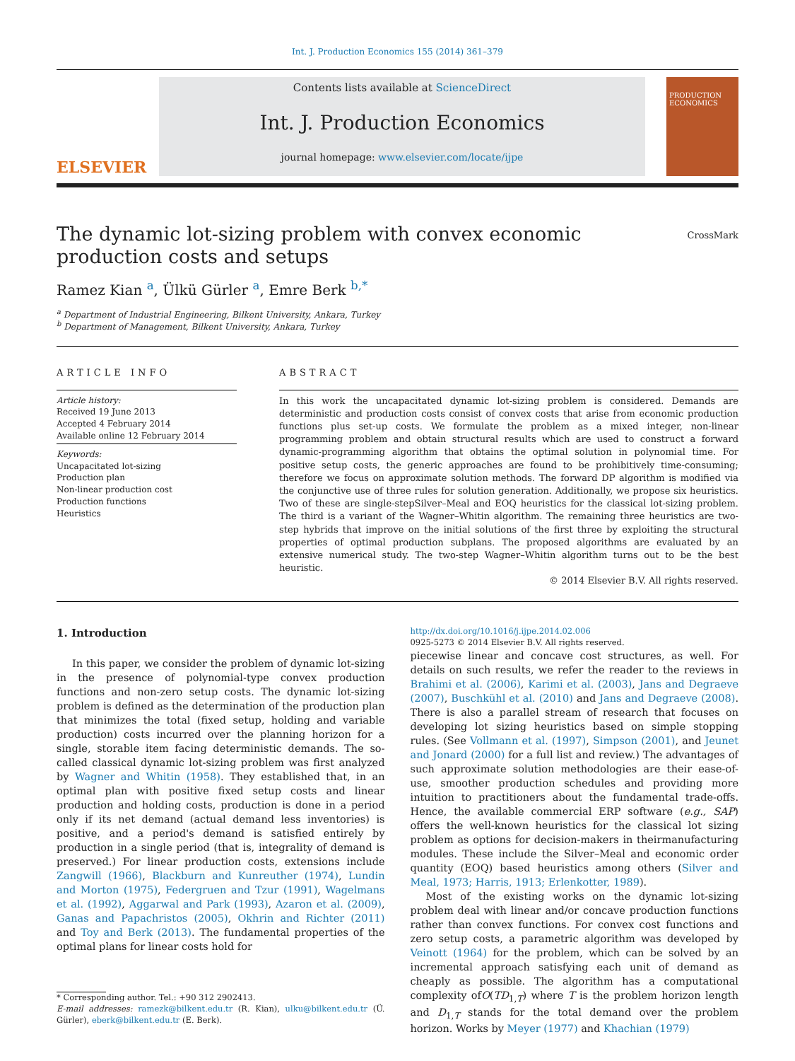Int. J. Production Economics 155 (2014) 361–379
ELSEVIER
Contents lists available at ScienceDirect
Int. J. Production Economics
journal homepage: www.elsevier.com/locate/ijpe
PRODUCTION ECONOMICS
The dynamic lot-sizing problem with convex economic production costs and setups
CrossMark
Ramez Kian <sup>a</sup>, Ülkü Gürler <sup>a</sup>, Emre Berk <sup>b,*</sup>
<sup>a</sup> Department of Industrial Engineering, Bilkent University, Ankara, Turkey
<sup>b</sup> Department of Management, Bilkent University, Ankara, Turkey
ARTICLE INFO
Article history:
Received 19 June 2013
Accepted 4 February 2014
Available online 12 February 2014
Keywords:
Uncapacitated lot-sizing
Production plan
Non-linear production cost
Production functions
Heuristics
ABSTRACT
In this work the uncapacitated dynamic lot-sizing problem is considered. Demands are deterministic and production costs consist of convex costs that arise from economic production functions plus set-up costs. We formulate the problem as a mixed integer, non-linear programming problem and obtain structural results which are used to construct a forward dynamic-programming algorithm that obtains the optimal solution in polynomial time. For positive setup costs, the generic approaches are found to be prohibitively time-consuming; therefore we focus on approximate solution methods. The forward DP algorithm is modified via the conjunctive use of three rules for solution generation. Additionally, we propose six heuristics. Two of these are single-stepSilver–Meal and EOQ heuristics for the classical lot-sizing problem. The third is a variant of the Wagner–Whitin algorithm. The remaining three heuristics are two-step hybrids that improve on the initial solutions of the first three by exploiting the structural properties of optimal production subplans. The proposed algorithms are evaluated by an extensive numerical study. The two-step Wagner–Whitin algorithm turns out to be the best heuristic.
© 2014 Elsevier B.V. All rights reserved.
1. Introduction
In this paper, we consider the problem of dynamic lot-sizing in the presence of polynomial-type convex production functions and non-zero setup costs. The dynamic lot-sizing problem is defined as the determination of the production plan that minimizes the total (fixed setup, holding and variable production) costs incurred over the planning horizon for a single, storable item facing deterministic demands. The so-called classical dynamic lot-sizing problem was first analyzed by Wagner and Whitin (1958). They established that, in an optimal plan with positive fixed setup costs and linear production and holding costs, production is done in a period only if its net demand (actual demand less inventories) is positive, and a period's demand is satisfied entirely by production in a single period (that is, integrality of demand is preserved.) For linear production costs, extensions include Zangwill (1966), Blackburn and Kunreuther (1974), Lundin and Morton (1975), Federgruen and Tzur (1991), Wagelmans et al. (1992), Aggarwal and Park (1993), Azaron et al. (2009), Ganas and Papachristos (2005), Okhrin and Richter (2011) and Toy and Berk (2013). The fundamental properties of the optimal plans for linear costs hold for
* Corresponding author. Tel.: +90 312 2902413.
E-mail addresses: ramezk@bilkent.edu.tr (R. Kian), ulku@bilkent.edu.tr (Ü. Gürler), eberk@bilkent.edu.tr (E. Berk).
http://dx.doi.org/10.1016/j.ijpe.2014.02.006
0925-5273 © 2014 Elsevier B.V. All rights reserved.
piecewise linear and concave cost structures, as well. For details on such results, we refer the reader to the reviews in Brahimi et al. (2006), Karimi et al. (2003), Jans and Degraeve (2007), Buschkühl et al. (2010) and Jans and Degraeve (2008). There is also a parallel stream of research that focuses on developing lot sizing heuristics based on simple stopping rules. (See Vollmann et al. (1997), Simpson (2001), and Jeunet and Jonard (2000) for a full list and review.) The advantages of such approximate solution methodologies are their ease-of-use, smoother production schedules and providing more intuition to practitioners about the fundamental trade-offs. Hence, the available commercial ERP software (e.g., SAP) offers the well-known heuristics for the classical lot sizing problem as options for decision-makers in theirmanufacturing modules. These include the Silver–Meal and economic order quantity (EOQ) based heuristics among others (Silver and Meal, 1973; Harris, 1913; Erlenkotter, 1989).
Most of the existing works on the dynamic lot-sizing problem deal with linear and/or concave production functions rather than convex functions. For convex cost functions and zero setup costs, a parametric algorithm was developed by Veinott (1964) for the problem, which can be solved by an incremental approach satisfying each unit of demand as cheaply as possible. The algorithm has a computational complexity ofO(TD<sub>1,T</sub>) where T is the problem horizon length and D<sub>1,T</sub> stands for the total demand over the problem horizon. Works by Meyer (1977) and Khachian (1979)